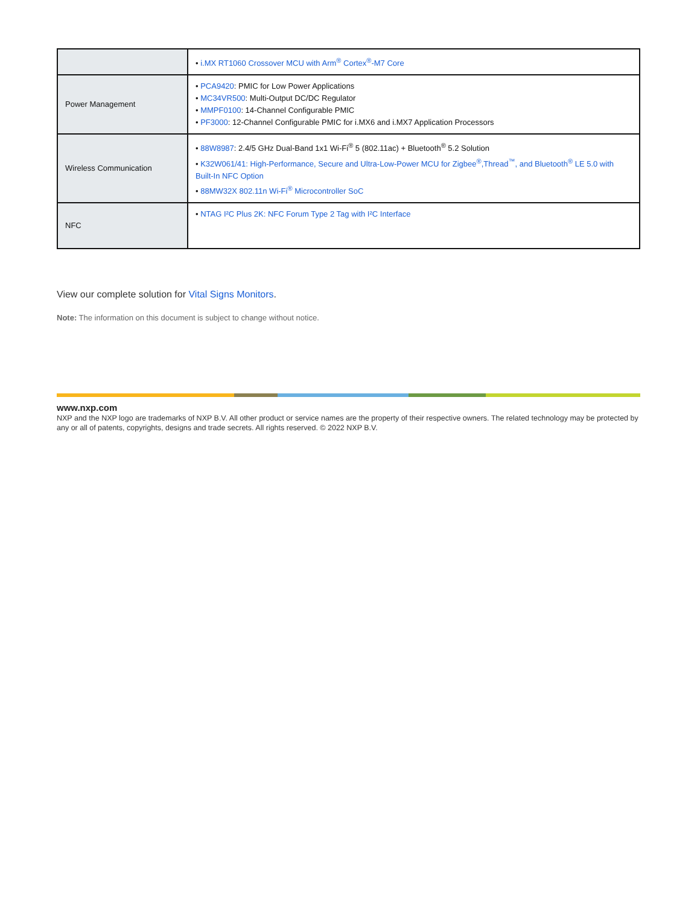| | • i.MX RT1060 Crossover MCU with Arm<sup>®</sup> Cortex<sup>®</sup>-M7 Core |
| Power Management | • PCA9420 : PMIC for Low Power Applications • MC34VR500 : Multi-Output DC/DC Regulator • MMPF0100 : 14-Channel Configurable PMIC • PF3000 : 12-Channel Configurable PMIC for i.MX6 and i.MX7 Application Processors |
| Wireless Communication | • 88W8987 : 2.4/5 GHz Dual-Band 1x1 Wi-Fi<sup>®</sup> 5 (802.11ac) + Bluetooth<sup>®</sup> 5.2 Solution • K32W061/41: High-Performance, Secure and Ultra-Low-Power MCU for Zigbee<sup>®</sup>,Thread<sup>™</sup>, and Bluetooth<sup>®</sup> LE 5.0 with Built-In NFC Option • 88MW32X 802.11n Wi-Fi<sup>®</sup> Microcontroller SoC |
| NFC | • NTAG I²C Plus 2K: NFC Forum Type 2 Tag with I²C Interface |
View our complete solution for Vital Signs Monitors.
Note: The information on this document is subject to change without notice.
www.nxp.com
NXP and the NXP logo are trademarks of NXP B.V. All other product or service names are the property of their respective owners. The related technology may be protected by any or all of patents, copyrights, designs and trade secrets. All rights reserved. © 2022 NXP B.V.